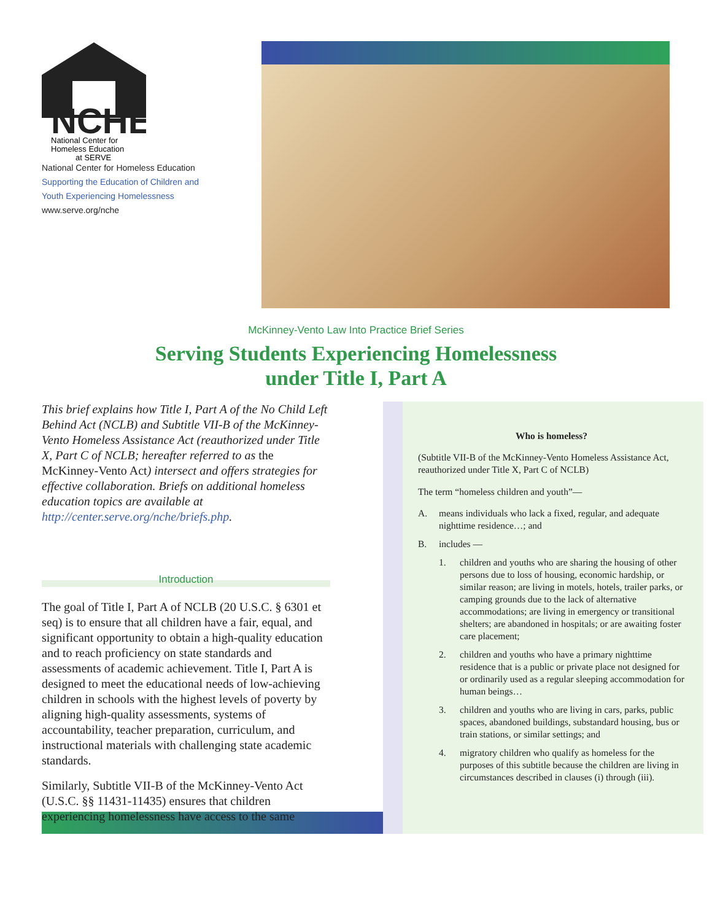NCHE
National Center for
Homeless Education
at SERVE
National Center for Homeless Education
Supporting the Education of Children and
Youth Experiencing Homelessness
www.serve.org/nche
McKinney-Vento Law Into Practice Brief Series
Serving Students Experiencing Homelessness
under Title I, Part A
This brief explains how Title I, Part A of the No Child Left Behind Act (NCLB) and Subtitle VII-B of the McKinney-Vento Homeless Assistance Act (reauthorized under Title X, Part C of NCLB; hereafter referred to as the McKinney-Vento Act) intersect and offers strategies for effective collaboration. Briefs on additional homeless education topics are available at http://center.serve.org/nche/briefs.php.
Introduction
The goal of Title I, Part A of NCLB (20 U.S.C. § 6301 et seq) is to ensure that all children have a fair, equal, and significant opportunity to obtain a high-quality education and to reach proficiency on state standards and assessments of academic achievement. Title I, Part A is designed to meet the educational needs of low-achieving children in schools with the highest levels of poverty by aligning high-quality assessments, systems of accountability, teacher preparation, curriculum, and instructional materials with challenging state academic standards.
Similarly, Subtitle VII-B of the McKinney-Vento Act (U.S.C. §§ 11431-11435) ensures that children experiencing homelessness have access to the same
Who is homeless?
(Subtitle VII-B of the McKinney-Vento Homeless Assistance Act, reauthorized under Title X, Part C of NCLB)
The term “homeless children and youth”—
A. means individuals who lack a fixed, regular, and adequate nighttime residence…; and
B. includes —
1. children and youths who are sharing the housing of other persons due to loss of housing, economic hardship, or similar reason; are living in motels, hotels, trailer parks, or camping grounds due to the lack of alternative accommodations; are living in emergency or transitional shelters; are abandoned in hospitals; or are awaiting foster care placement;
2. children and youths who have a primary nighttime residence that is a public or private place not designed for or ordinarily used as a regular sleeping accommodation for human beings…
3. children and youths who are living in cars, parks, public spaces, abandoned buildings, substandard housing, bus or train stations, or similar settings; and
4. migratory children who qualify as homeless for the purposes of this subtitle because the children are living in circumstances described in clauses (i) through (iii).